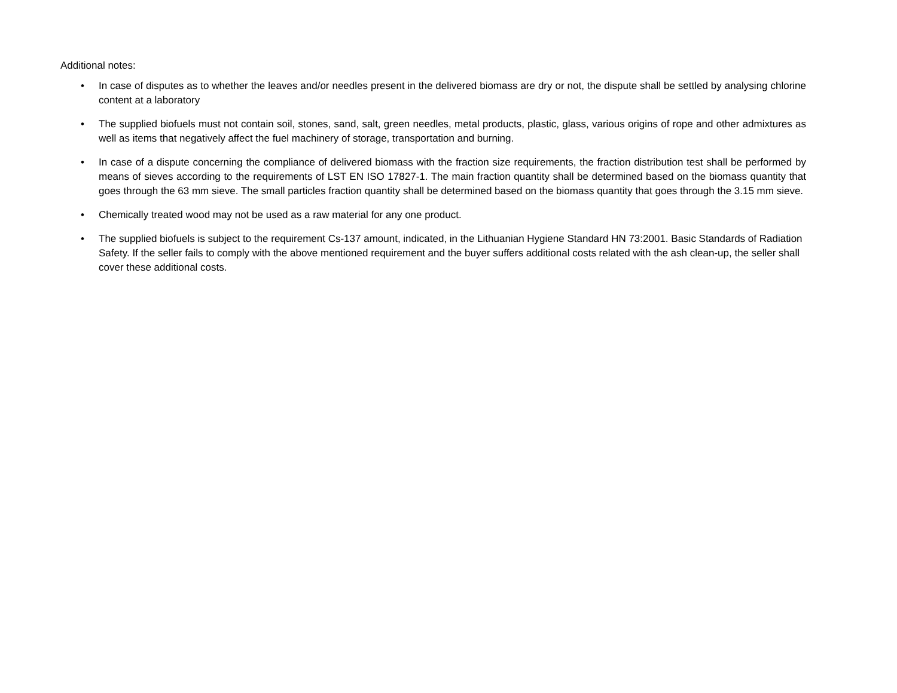Additional notes:
• In case of disputes as to whether the leaves and/or needles present in the delivered biomass are dry or not, the dispute shall be settled by analysing chlorine content at a laboratory
• The supplied biofuels must not contain soil, stones, sand, salt, green needles, metal products, plastic, glass, various origins of rope and other admixtures as well as items that negatively affect the fuel machinery of storage, transportation and burning.
• In case of a dispute concerning the compliance of delivered biomass with the fraction size requirements, the fraction distribution test shall be performed by means of sieves according to the requirements of LST EN ISO 17827-1. The main fraction quantity shall be determined based on the biomass quantity that goes through the 63 mm sieve. The small particles fraction quantity shall be determined based on the biomass quantity that goes through the 3.15 mm sieve.
• Chemically treated wood may not be used as a raw material for any one product.
• The supplied biofuels is subject to the requirement Cs-137 amount, indicated, in the Lithuanian Hygiene Standard HN 73:2001. Basic Standards of Radiation Safety. If the seller fails to comply with the above mentioned requirement and the buyer suffers additional costs related with the ash clean-up, the seller shall cover these additional costs.